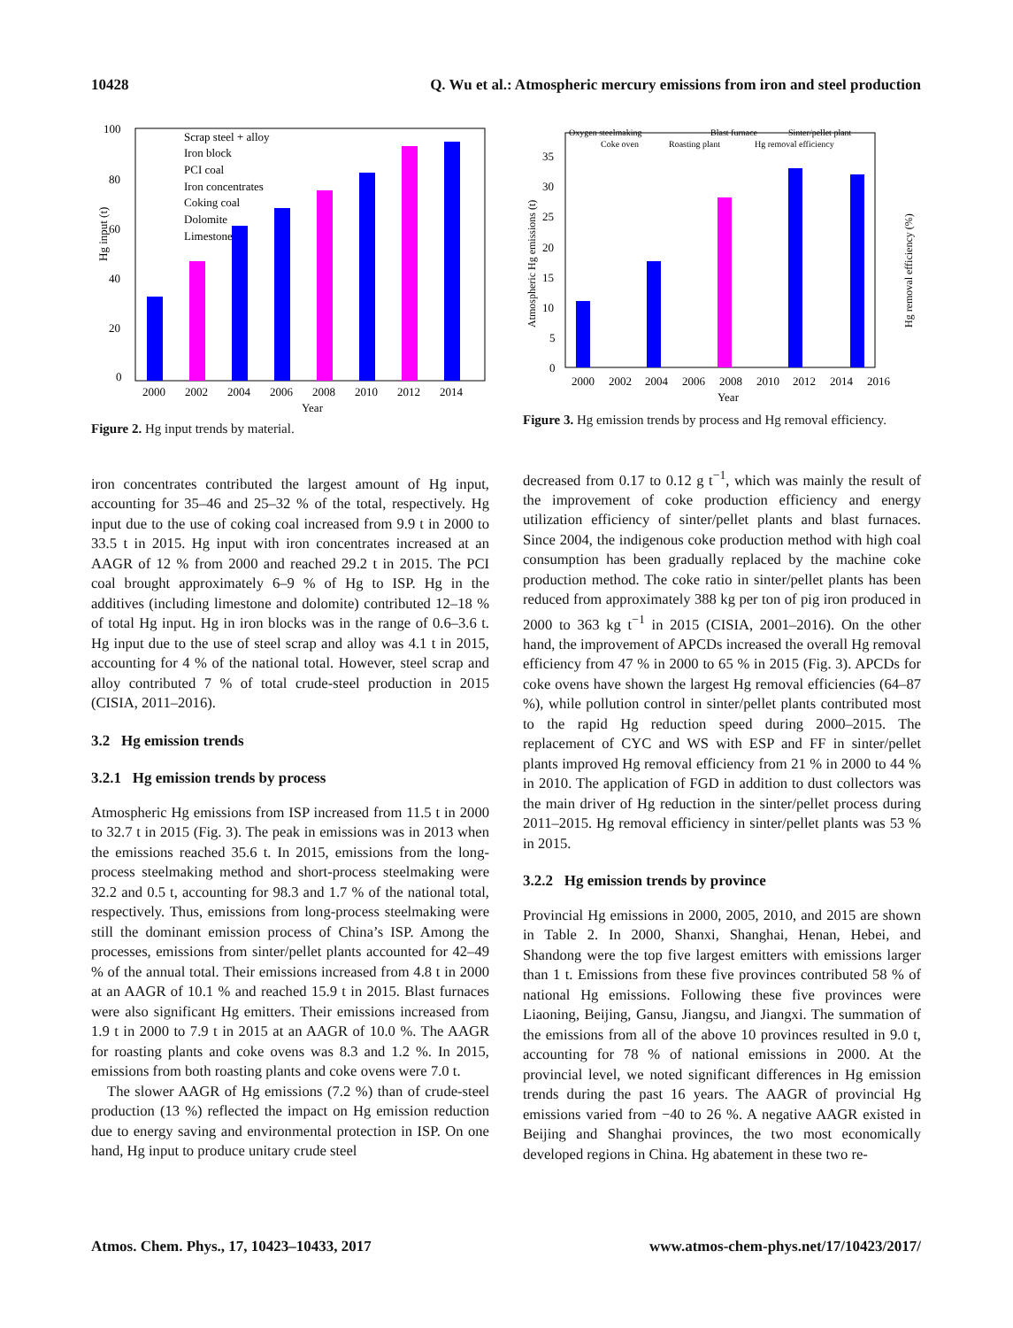10428 Q. Wu et al.: Atmospheric mercury emissions from iron and steel production
Hg input (t)
0
20
40
60
80
100
2000
2002
2004
2006
2008
2010
2012
2014
Year
Scrap steel + alloy
Iron block
PCI coal
Iron concentrates
Coking coal
Dolomite
Limestone
Figure 2. Hg input trends by material.
iron concentrates contributed the largest amount of Hg input, accounting for 35–46 and 25–32 % of the total, respectively. Hg input due to the use of coking coal increased from 9.9 t in 2000 to 33.5 t in 2015. Hg input with iron concentrates increased at an AAGR of 12 % from 2000 and reached 29.2 t in 2015. The PCI coal brought approximately 6–9 % of Hg to ISP. Hg in the additives (including limestone and dolomite) contributed 12–18 % of total Hg input. Hg in iron blocks was in the range of 0.6–3.6 t. Hg input due to the use of steel scrap and alloy was 4.1 t in 2015, accounting for 4 % of the national total. However, steel scrap and alloy contributed 7 % of total crude-steel production in 2015 (CISIA, 2011–2016).
3.2 Hg emission trends
3.2.1 Hg emission trends by process
Atmospheric Hg emissions from ISP increased from 11.5 t in 2000 to 32.7 t in 2015 (Fig. 3). The peak in emissions was in 2013 when the emissions reached 35.6 t. In 2015, emissions from the long-process steelmaking method and short-process steelmaking were 32.2 and 0.5 t, accounting for 98.3 and 1.7 % of the national total, respectively. Thus, emissions from long-process steelmaking were still the dominant emission process of China’s ISP. Among the processes, emissions from sinter/pellet plants accounted for 42–49 % of the annual total. Their emissions increased from 4.8 t in 2000 at an AAGR of 10.1 % and reached 15.9 t in 2015. Blast furnaces were also significant Hg emitters. Their emissions increased from 1.9 t in 2000 to 7.9 t in 2015 at an AAGR of 10.0 %. The AAGR for roasting plants and coke ovens was 8.3 and 1.2 %. In 2015, emissions from both roasting plants and coke ovens were 7.0 t.
The slower AAGR of Hg emissions (7.2 %) than of crude-steel production (13 %) reflected the impact on Hg emission reduction due to energy saving and environmental protection in ISP. On one hand, Hg input to produce unitary crude steel
Atmospheric Hg emissions (t)
Hg removal efficiency (%)
Oxygen steelmaking
Blast furnace
Sinter/pellet plant
Coke oven
Roasting plant
Hg removal efficiency
0
5
10
15
20
25
30
35
2000
2002
2004
2006
2008
2010
2012
2014
2016
Year
Figure 3. Hg emission trends by process and Hg removal efficiency.
decreased from 0.17 to 0.12 g t<sup>−1</sup>, which was mainly the result of the improvement of coke production efficiency and energy utilization efficiency of sinter/pellet plants and blast furnaces. Since 2004, the indigenous coke production method with high coal consumption has been gradually replaced by the machine coke production method. The coke ratio in sinter/pellet plants has been reduced from approximately 388 kg per ton of pig iron produced in 2000 to 363 kg t<sup>−1</sup> in 2015 (CISIA, 2001–2016). On the other hand, the improvement of APCDs increased the overall Hg removal efficiency from 47 % in 2000 to 65 % in 2015 (Fig. 3). APCDs for coke ovens have shown the largest Hg removal efficiencies (64–87 %), while pollution control in sinter/pellet plants contributed most to the rapid Hg reduction speed during 2000–2015. The replacement of CYC and WS with ESP and FF in sinter/pellet plants improved Hg removal efficiency from 21 % in 2000 to 44 % in 2010. The application of FGD in addition to dust collectors was the main driver of Hg reduction in the sinter/pellet process during 2011–2015. Hg removal efficiency in sinter/pellet plants was 53 % in 2015.
3.2.2 Hg emission trends by province
Provincial Hg emissions in 2000, 2005, 2010, and 2015 are shown in Table 2. In 2000, Shanxi, Shanghai, Henan, Hebei, and Shandong were the top five largest emitters with emissions larger than 1 t. Emissions from these five provinces contributed 58 % of national Hg emissions. Following these five provinces were Liaoning, Beijing, Gansu, Jiangsu, and Jiangxi. The summation of the emissions from all of the above 10 provinces resulted in 9.0 t, accounting for 78 % of national emissions in 2000. At the provincial level, we noted significant differences in Hg emission trends during the past 16 years. The AAGR of provincial Hg emissions varied from −40 to 26 %. A negative AAGR existed in Beijing and Shanghai provinces, the two most economically developed regions in China. Hg abatement in these two re-
Atmos. Chem. Phys., 17, 10423–10433, 2017 www.atmos-chem-phys.net/17/10423/2017/